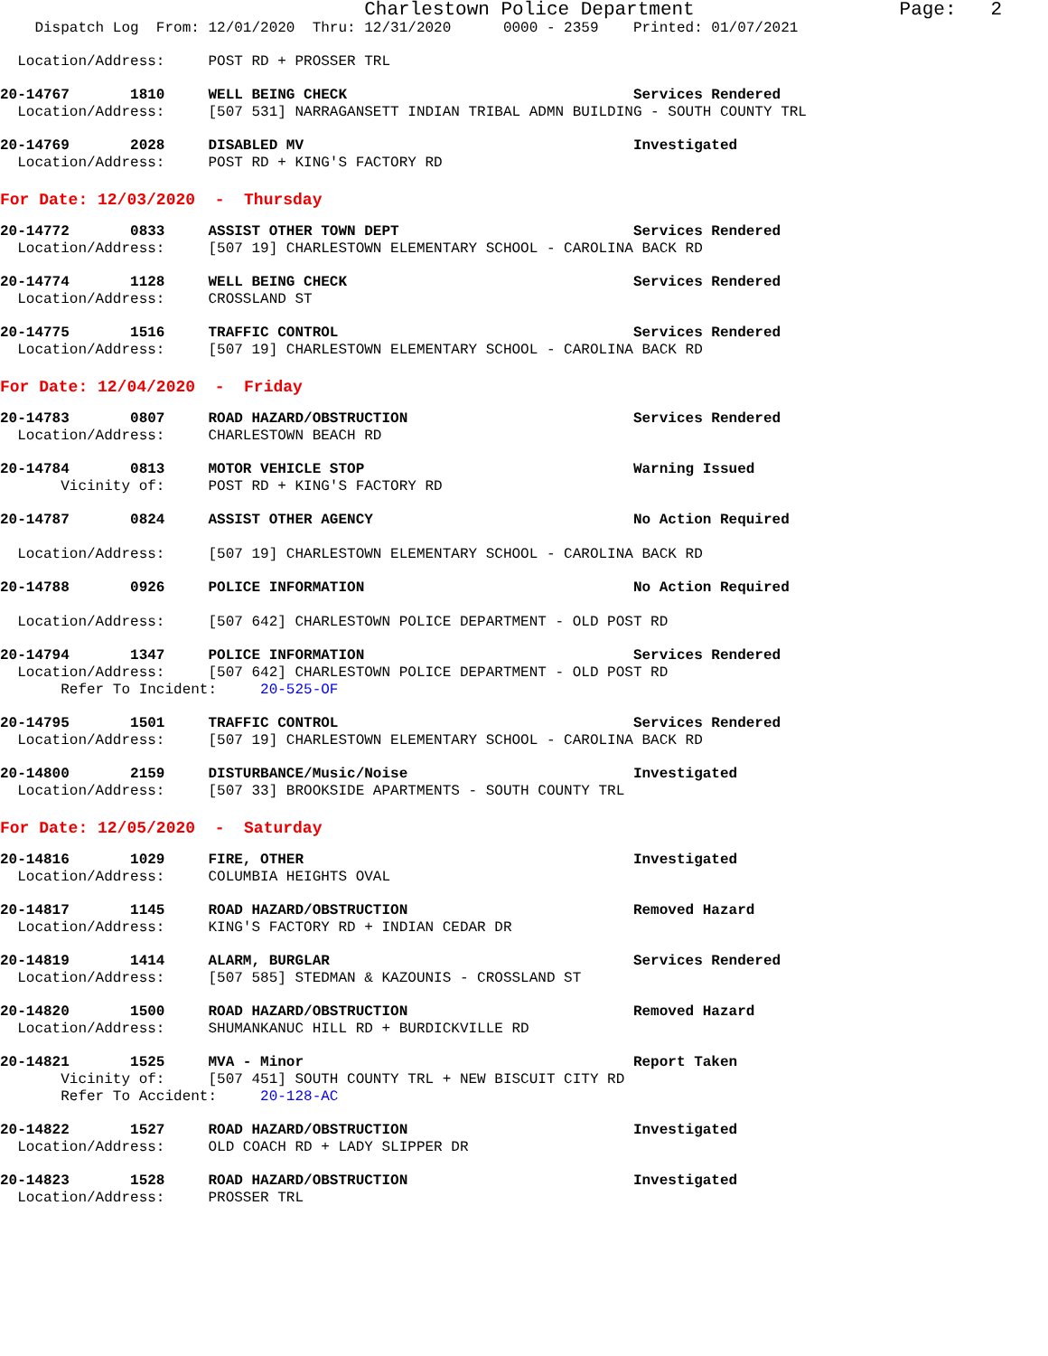Charlestown Police Department                  Page:   2
    Dispatch Log  From: 12/01/2020  Thru: 12/31/2020      0000 - 2359    Printed: 01/07/2021
  Location/Address:     POST RD + PROSSER TRL
20-14767       1810     WELL BEING CHECK                                 Services Rendered
  Location/Address:     [507 531] NARRAGANSETT INDIAN TRIBAL ADMN BUILDING - SOUTH COUNTY TRL
20-14769       2028     DISABLED MV                                      Investigated
  Location/Address:     POST RD + KING'S FACTORY RD
For Date: 12/03/2020  -  Thursday
20-14772       0833     ASSIST OTHER TOWN DEPT                           Services Rendered
  Location/Address:     [507 19] CHARLESTOWN ELEMENTARY SCHOOL - CAROLINA BACK RD
20-14774       1128     WELL BEING CHECK                                 Services Rendered
  Location/Address:     CROSSLAND ST
20-14775       1516     TRAFFIC CONTROL                                  Services Rendered
  Location/Address:     [507 19] CHARLESTOWN ELEMENTARY SCHOOL - CAROLINA BACK RD
For Date: 12/04/2020  -  Friday
20-14783       0807     ROAD HAZARD/OBSTRUCTION                          Services Rendered
  Location/Address:     CHARLESTOWN BEACH RD
20-14784       0813     MOTOR VEHICLE STOP                               Warning Issued
       Vicinity of:     POST RD + KING'S FACTORY RD
20-14787       0824     ASSIST OTHER AGENCY                              No Action Required

  Location/Address:     [507 19] CHARLESTOWN ELEMENTARY SCHOOL - CAROLINA BACK RD
20-14788       0926     POLICE INFORMATION                               No Action Required

  Location/Address:     [507 642] CHARLESTOWN POLICE DEPARTMENT - OLD POST RD
20-14794       1347     POLICE INFORMATION                               Services Rendered
  Location/Address:     [507 642] CHARLESTOWN POLICE DEPARTMENT - OLD POST RD
       Refer To Incident:     20-525-OF
20-14795       1501     TRAFFIC CONTROL                                  Services Rendered
  Location/Address:     [507 19] CHARLESTOWN ELEMENTARY SCHOOL - CAROLINA BACK RD
20-14800       2159     DISTURBANCE/Music/Noise                          Investigated
  Location/Address:     [507 33] BROOKSIDE APARTMENTS - SOUTH COUNTY TRL
For Date: 12/05/2020  -  Saturday
20-14816       1029     FIRE, OTHER                                      Investigated
  Location/Address:     COLUMBIA HEIGHTS OVAL
20-14817       1145     ROAD HAZARD/OBSTRUCTION                          Removed Hazard
  Location/Address:     KING'S FACTORY RD + INDIAN CEDAR DR
20-14819       1414     ALARM, BURGLAR                                   Services Rendered
  Location/Address:     [507 585] STEDMAN & KAZOUNIS - CROSSLAND ST
20-14820       1500     ROAD HAZARD/OBSTRUCTION                          Removed Hazard
  Location/Address:     SHUMANKANUC HILL RD + BURDICKVILLE RD
20-14821       1525     MVA - Minor                                      Report Taken
       Vicinity of:     [507 451] SOUTH COUNTY TRL + NEW BISCUIT CITY RD
       Refer To Accident:     20-128-AC
20-14822       1527     ROAD HAZARD/OBSTRUCTION                          Investigated
  Location/Address:     OLD COACH RD + LADY SLIPPER DR
20-14823       1528     ROAD HAZARD/OBSTRUCTION                          Investigated
  Location/Address:     PROSSER TRL